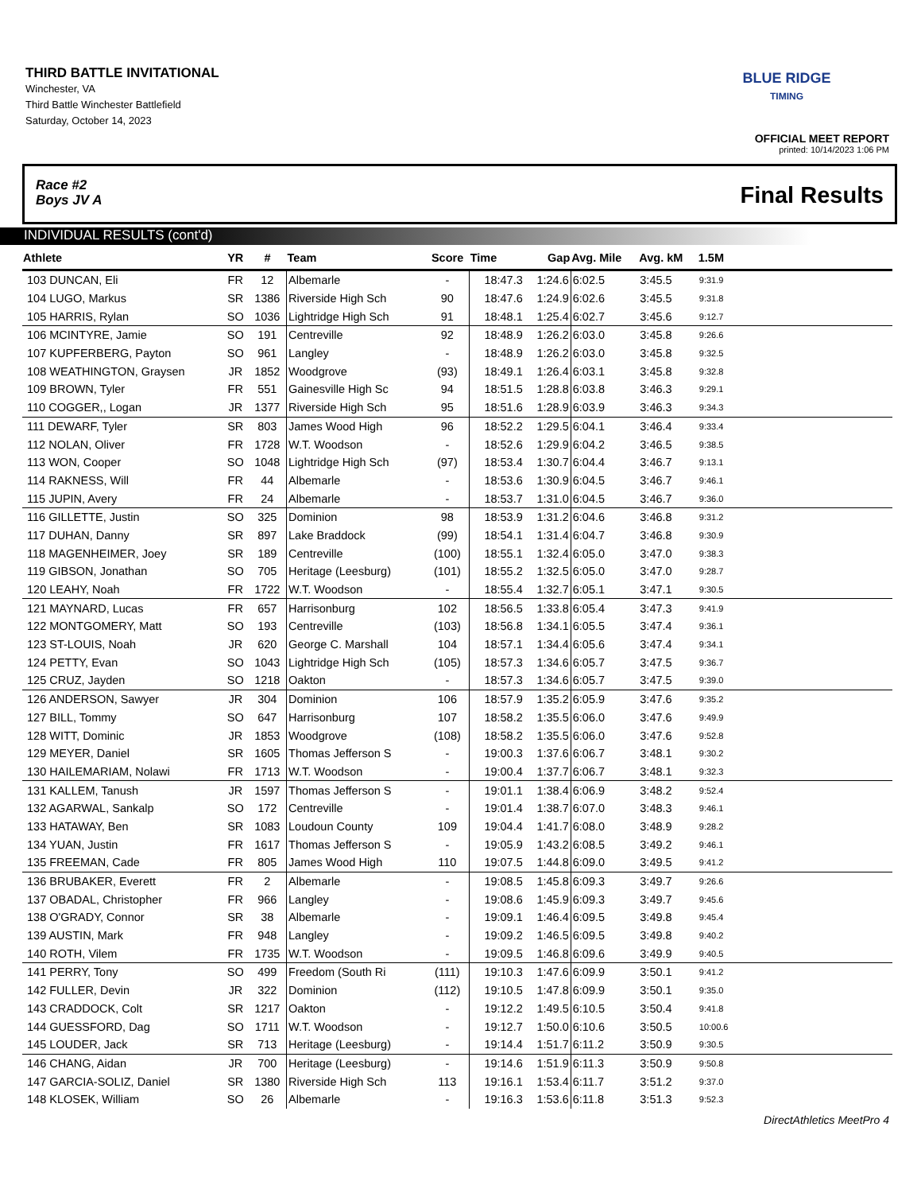THIRD BATTLE INVITATIONAL
Winchester, VA
Third Battle Winchester Battlefield
Saturday, October 14, 2023
BLUE RIDGE
TIMING
OFFICIAL MEET REPORT
printed: 10/14/2023 1:06 PM
Race #2
Boys JV A
Final Results
INDIVIDUAL RESULTS (cont'd)
| Athlete | YR | # | Team | Score | Time | Gap | Avg. Mile | Avg. kM | 1.5M | |
| --- | --- | --- | --- | --- | --- | --- | --- | --- | --- | --- |
| 103 DUNCAN, Eli | FR | 12 | Albemarle | - | 18:47.3 | 1:24.6 | 6:02.5 | 3:45.5 | 9:31.9 | |
| 104 LUGO, Markus | SR | 1386 | Riverside High Sch | 90 | 18:47.6 | 1:24.9 | 6:02.6 | 3:45.5 | 9:31.8 | |
| 105 HARRIS, Rylan | SO | 1036 | Lightridge High Sch | 91 | 18:48.1 | 1:25.4 | 6:02.7 | 3:45.6 | 9:12.7 | |
| 106 MCINTYRE, Jamie | SO | 191 | Centreville | 92 | 18:48.9 | 1:26.2 | 6:03.0 | 3:45.8 | 9:26.6 | |
| 107 KUPFERBERG, Payton | SO | 961 | Langley | - | 18:48.9 | 1:26.2 | 6:03.0 | 3:45.8 | 9:32.5 | |
| 108 WEATHINGTON, Graysen | JR | 1852 | Woodgrove | (93) | 18:49.1 | 1:26.4 | 6:03.1 | 3:45.8 | 9:32.8 | |
| 109 BROWN, Tyler | FR | 551 | Gainesville High Sc | 94 | 18:51.5 | 1:28.8 | 6:03.8 | 3:46.3 | 9:29.1 | |
| 110 COGGER,, Logan | JR | 1377 | Riverside High Sch | 95 | 18:51.6 | 1:28.9 | 6:03.9 | 3:46.3 | 9:34.3 | |
| 111 DEWARF, Tyler | SR | 803 | James Wood High | 96 | 18:52.2 | 1:29.5 | 6:04.1 | 3:46.4 | 9:33.4 | |
| 112 NOLAN, Oliver | FR | 1728 | W.T. Woodson | - | 18:52.6 | 1:29.9 | 6:04.2 | 3:46.5 | 9:38.5 | |
| 113 WON, Cooper | SO | 1048 | Lightridge High Sch | (97) | 18:53.4 | 1:30.7 | 6:04.4 | 3:46.7 | 9:13.1 | |
| 114 RAKNESS, Will | FR | 44 | Albemarle | - | 18:53.6 | 1:30.9 | 6:04.5 | 3:46.7 | 9:46.1 | |
| 115 JUPIN, Avery | FR | 24 | Albemarle | - | 18:53.7 | 1:31.0 | 6:04.5 | 3:46.7 | 9:36.0 | |
| 116 GILLETTE, Justin | SO | 325 | Dominion | 98 | 18:53.9 | 1:31.2 | 6:04.6 | 3:46.8 | 9:31.2 | |
| 117 DUHAN, Danny | SR | 897 | Lake Braddock | (99) | 18:54.1 | 1:31.4 | 6:04.7 | 3:46.8 | 9:30.9 | |
| 118 MAGENHEIMER, Joey | SR | 189 | Centreville | (100) | 18:55.1 | 1:32.4 | 6:05.0 | 3:47.0 | 9:38.3 | |
| 119 GIBSON, Jonathan | SO | 705 | Heritage (Leesburg) | (101) | 18:55.2 | 1:32.5 | 6:05.0 | 3:47.0 | 9:28.7 | |
| 120 LEAHY, Noah | FR | 1722 | W.T. Woodson | - | 18:55.4 | 1:32.7 | 6:05.1 | 3:47.1 | 9:30.5 | |
| 121 MAYNARD, Lucas | FR | 657 | Harrisonburg | 102 | 18:56.5 | 1:33.8 | 6:05.4 | 3:47.3 | 9:41.9 | |
| 122 MONTGOMERY, Matt | SO | 193 | Centreville | (103) | 18:56.8 | 1:34.1 | 6:05.5 | 3:47.4 | 9:36.1 | |
| 123 ST-LOUIS, Noah | JR | 620 | George C. Marshall | 104 | 18:57.1 | 1:34.4 | 6:05.6 | 3:47.4 | 9:34.1 | |
| 124 PETTY, Evan | SO | 1043 | Lightridge High Sch | (105) | 18:57.3 | 1:34.6 | 6:05.7 | 3:47.5 | 9:36.7 | |
| 125 CRUZ, Jayden | SO | 1218 | Oakton | - | 18:57.3 | 1:34.6 | 6:05.7 | 3:47.5 | 9:39.0 | |
| 126 ANDERSON, Sawyer | JR | 304 | Dominion | 106 | 18:57.9 | 1:35.2 | 6:05.9 | 3:47.6 | 9:35.2 | |
| 127 BILL, Tommy | SO | 647 | Harrisonburg | 107 | 18:58.2 | 1:35.5 | 6:06.0 | 3:47.6 | 9:49.9 | |
| 128 WITT, Dominic | JR | 1853 | Woodgrove | (108) | 18:58.2 | 1:35.5 | 6:06.0 | 3:47.6 | 9:52.8 | |
| 129 MEYER, Daniel | SR | 1605 | Thomas Jefferson S | - | 19:00.3 | 1:37.6 | 6:06.7 | 3:48.1 | 9:30.2 | |
| 130 HAILEMARIAM, Nolawi | FR | 1713 | W.T. Woodson | - | 19:00.4 | 1:37.7 | 6:06.7 | 3:48.1 | 9:32.3 | |
| 131 KALLEM, Tanush | JR | 1597 | Thomas Jefferson S | - | 19:01.1 | 1:38.4 | 6:06.9 | 3:48.2 | 9:52.4 | |
| 132 AGARWAL, Sankalp | SO | 172 | Centreville | - | 19:01.4 | 1:38.7 | 6:07.0 | 3:48.3 | 9:46.1 | |
| 133 HATAWAY, Ben | SR | 1083 | Loudoun County | 109 | 19:04.4 | 1:41.7 | 6:08.0 | 3:48.9 | 9:28.2 | |
| 134 YUAN, Justin | FR | 1617 | Thomas Jefferson S | - | 19:05.9 | 1:43.2 | 6:08.5 | 3:49.2 | 9:46.1 | |
| 135 FREEMAN, Cade | FR | 805 | James Wood High | 110 | 19:07.5 | 1:44.8 | 6:09.0 | 3:49.5 | 9:41.2 | |
| 136 BRUBAKER, Everett | FR | 2 | Albemarle | - | 19:08.5 | 1:45.8 | 6:09.3 | 3:49.7 | 9:26.6 | |
| 137 OBADAL, Christopher | FR | 966 | Langley | - | 19:08.6 | 1:45.9 | 6:09.3 | 3:49.7 | 9:45.6 | |
| 138 O'GRADY, Connor | SR | 38 | Albemarle | - | 19:09.1 | 1:46.4 | 6:09.5 | 3:49.8 | 9:45.4 | |
| 139 AUSTIN, Mark | FR | 948 | Langley | - | 19:09.2 | 1:46.5 | 6:09.5 | 3:49.8 | 9:40.2 | |
| 140 ROTH, Vilem | FR | 1735 | W.T. Woodson | - | 19:09.5 | 1:46.8 | 6:09.6 | 3:49.9 | 9:40.5 | |
| 141 PERRY, Tony | SO | 499 | Freedom (South Ri | (111) | 19:10.3 | 1:47.6 | 6:09.9 | 3:50.1 | 9:41.2 | |
| 142 FULLER, Devin | JR | 322 | Dominion | (112) | 19:10.5 | 1:47.8 | 6:09.9 | 3:50.1 | 9:35.0 | |
| 143 CRADDOCK, Colt | SR | 1217 | Oakton | - | 19:12.2 | 1:49.5 | 6:10.5 | 3:50.4 | 9:41.8 | |
| 144 GUESSFORD, Dag | SO | 1711 | W.T. Woodson | - | 19:12.7 | 1:50.0 | 6:10.6 | 3:50.5 | 10:00.6 | |
| 145 LOUDER, Jack | SR | 713 | Heritage (Leesburg) | - | 19:14.4 | 1:51.7 | 6:11.2 | 3:50.9 | 9:30.5 | |
| 146 CHANG, Aidan | JR | 700 | Heritage (Leesburg) | - | 19:14.6 | 1:51.9 | 6:11.3 | 3:50.9 | 9:50.8 | |
| 147 GARCIA-SOLIZ, Daniel | SR | 1380 | Riverside High Sch | 113 | 19:16.1 | 1:53.4 | 6:11.7 | 3:51.2 | 9:37.0 | |
| 148 KLOSEK, William | SO | 26 | Albemarle | - | 19:16.3 | 1:53.6 | 6:11.8 | 3:51.3 | 9:52.3 | |
DirectAthletics MeetPro 4